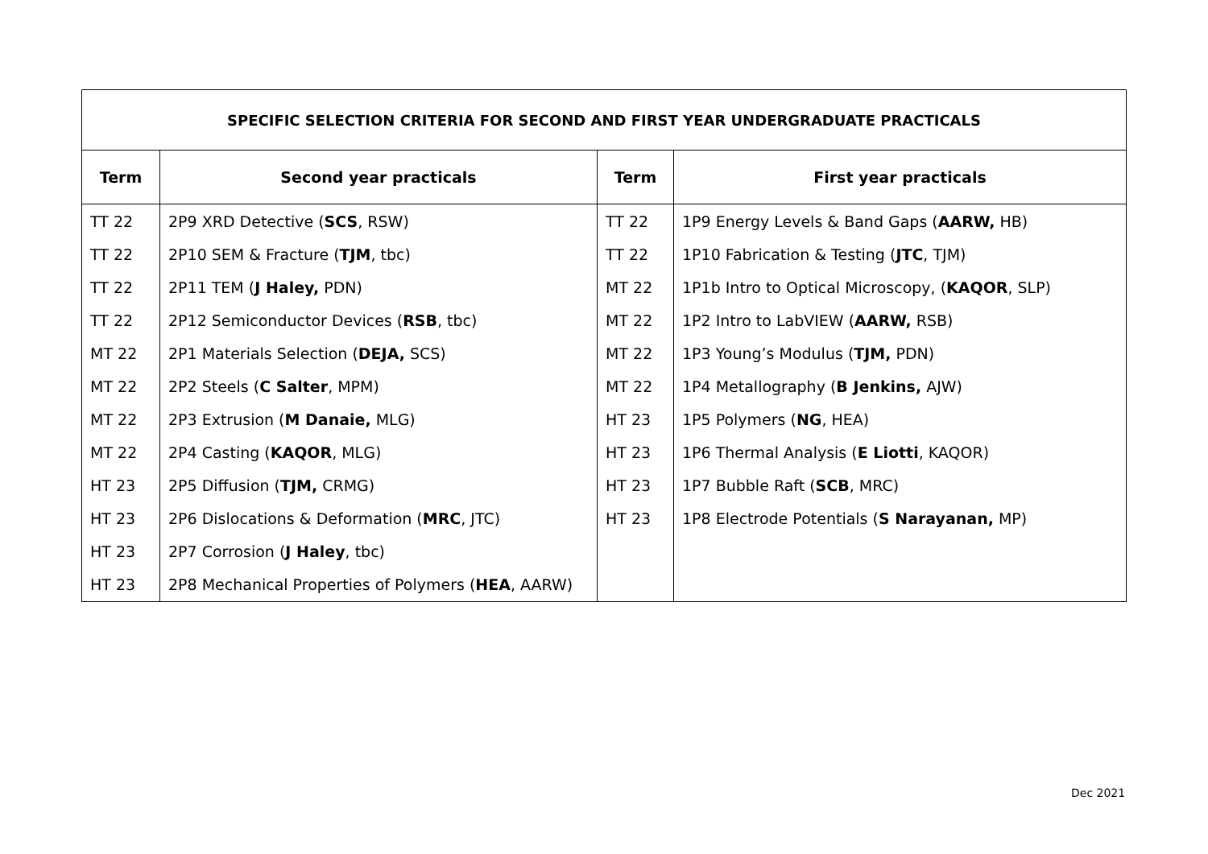| SPECIFIC SELECTION CRITERIA FOR SECOND AND FIRST YEAR UNDERGRADUATE PRACTICALS | | | |
| --- | --- | --- | --- |
| Term | Second year practicals | Term | First year practicals |
| TT 22 | 2P9 XRD Detective ( SCS , RSW) | TT 22 | 1P9 Energy Levels & Band Gaps ( AARW, HB) |
| TT 22 | 2P10 SEM & Fracture ( TJM , tbc) | TT 22 | 1P10 Fabrication & Testing ( JTC , TJM) |
| TT 22 | 2P11 TEM ( J Haley, PDN) | MT 22 | 1P1b Intro to Optical Microscopy, ( KAQOR , SLP) |
| TT 22 | 2P12 Semiconductor Devices ( RSB , tbc) | MT 22 | 1P2 Intro to LabVIEW ( AARW, RSB) |
| MT 22 | 2P1 Materials Selection ( DEJA, SCS) | MT 22 | 1P3 Young’s Modulus ( TJM, PDN) |
| MT 22 | 2P2 Steels ( C Salter , MPM) | MT 22 | 1P4 Metallography ( B Jenkins, AJW) |
| MT 22 | 2P3 Extrusion ( M Danaie, MLG) | HT 23 | 1P5 Polymers ( NG , HEA) |
| MT 22 | 2P4 Casting ( KAQOR , MLG) | HT 23 | 1P6 Thermal Analysis ( E Liotti , KAQOR) |
| HT 23 | 2P5 Diffusion ( TJM, CRMG) | HT 23 | 1P7 Bubble Raft ( SCB , MRC) |
| HT 23 | 2P6 Dislocations & Deformation ( MRC , JTC) | HT 23 | 1P8 Electrode Potentials ( S Narayanan, MP) |
| HT 23 | 2P7 Corrosion ( J Haley , tbc) | | |
| HT 23 | 2P8 Mechanical Properties of Polymers ( HEA , AARW) | | |
Dec 2021